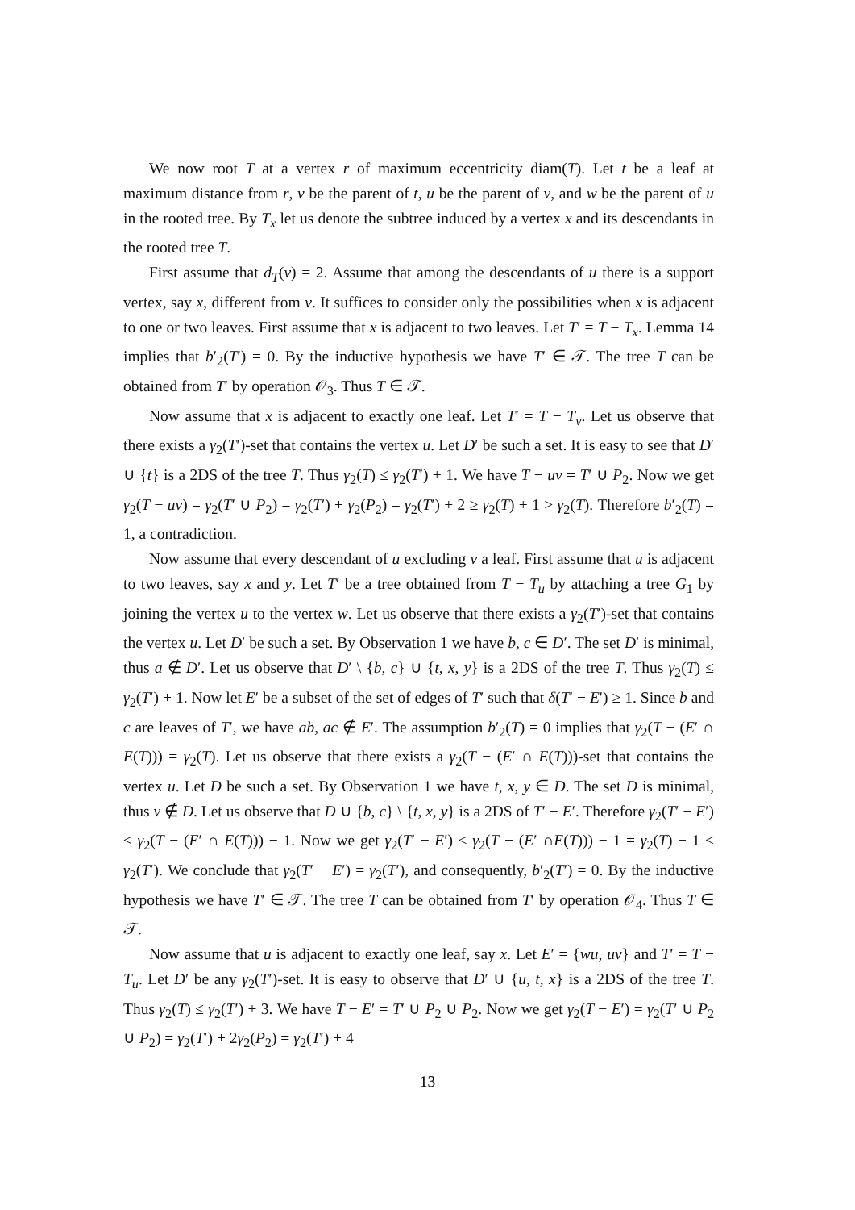We now root T at a vertex r of maximum eccentricity diam(T). Let t be a leaf at maximum distance from r, v be the parent of t, u be the parent of v, and w be the parent of u in the rooted tree. By T<sub>x</sub> let us denote the subtree induced by a vertex x and its descendants in the rooted tree T.
First assume that d<sub>T</sub>(v) = 2. Assume that among the descendants of u there is a support vertex, say x, different from v. It suffices to consider only the possibilities when x is adjacent to one or two leaves. First assume that x is adjacent to two leaves. Let T′ = T − T<sub>x</sub>. Lemma 14 implies that b′<sub>2</sub>(T′) = 0. By the inductive hypothesis we have T′ ∈ 𝒯. The tree T can be obtained from T′ by operation 𝒪<sub>3</sub>. Thus T ∈ 𝒯.
Now assume that x is adjacent to exactly one leaf. Let T′ = T − T<sub>v</sub>. Let us observe that there exists a γ<sub>2</sub>(T′)-set that contains the vertex u. Let D′ be such a set. It is easy to see that D′ ∪ {t} is a 2DS of the tree T. Thus γ<sub>2</sub>(T) ≤ γ<sub>2</sub>(T′) + 1. We have T − uv = T′ ∪ P<sub>2</sub>. Now we get γ<sub>2</sub>(T − uv) = γ<sub>2</sub>(T′ ∪ P<sub>2</sub>) = γ<sub>2</sub>(T′) + γ<sub>2</sub>(P<sub>2</sub>) = γ<sub>2</sub>(T′) + 2 ≥ γ<sub>2</sub>(T) + 1 > γ<sub>2</sub>(T). Therefore b′<sub>2</sub>(T) = 1, a contradiction.
Now assume that every descendant of u excluding v a leaf. First assume that u is adjacent to two leaves, say x and y. Let T′ be a tree obtained from T − T<sub>u</sub> by attaching a tree G<sub>1</sub> by joining the vertex u to the vertex w. Let us observe that there exists a γ<sub>2</sub>(T′)-set that contains the vertex u. Let D′ be such a set. By Observation 1 we have b, c ∈ D′. The set D′ is minimal, thus a ∉ D′. Let us observe that D′ \ {b, c} ∪ {t, x, y} is a 2DS of the tree T. Thus γ<sub>2</sub>(T) ≤ γ<sub>2</sub>(T′) + 1. Now let E′ be a subset of the set of edges of T′ such that δ(T′ − E′) ≥ 1. Since b and c are leaves of T′, we have ab, ac ∉ E′. The assumption b′<sub>2</sub>(T) = 0 implies that γ<sub>2</sub>(T − (E′ ∩ E(T))) = γ<sub>2</sub>(T). Let us observe that there exists a γ<sub>2</sub>(T − (E′ ∩ E(T)))-set that contains the vertex u. Let D be such a set. By Observation 1 we have t, x, y ∈ D. The set D is minimal, thus v ∉ D. Let us observe that D ∪ {b, c} \ {t, x, y} is a 2DS of T′ − E′. Therefore γ<sub>2</sub>(T′ − E′) ≤ γ<sub>2</sub>(T − (E′ ∩ E(T))) − 1. Now we get γ<sub>2</sub>(T′ − E′) ≤ γ<sub>2</sub>(T − (E′ ∩E(T))) − 1 = γ<sub>2</sub>(T) − 1 ≤ γ<sub>2</sub>(T′). We conclude that γ<sub>2</sub>(T′ − E′) = γ<sub>2</sub>(T′), and consequently, b′<sub>2</sub>(T′) = 0. By the inductive hypothesis we have T′ ∈ 𝒯. The tree T can be obtained from T′ by operation 𝒪<sub>4</sub>. Thus T ∈ 𝒯.
Now assume that u is adjacent to exactly one leaf, say x. Let E′ = {wu, uv} and T′ = T − T<sub>u</sub>. Let D′ be any γ<sub>2</sub>(T′)-set. It is easy to observe that D′ ∪ {u, t, x} is a 2DS of the tree T. Thus γ<sub>2</sub>(T) ≤ γ<sub>2</sub>(T′) + 3. We have T − E′ = T′ ∪ P<sub>2</sub> ∪ P<sub>2</sub>. Now we get γ<sub>2</sub>(T − E′) = γ<sub>2</sub>(T′ ∪ P<sub>2</sub> ∪ P<sub>2</sub>) = γ<sub>2</sub>(T′) + 2γ<sub>2</sub>(P<sub>2</sub>) = γ<sub>2</sub>(T′) + 4
13